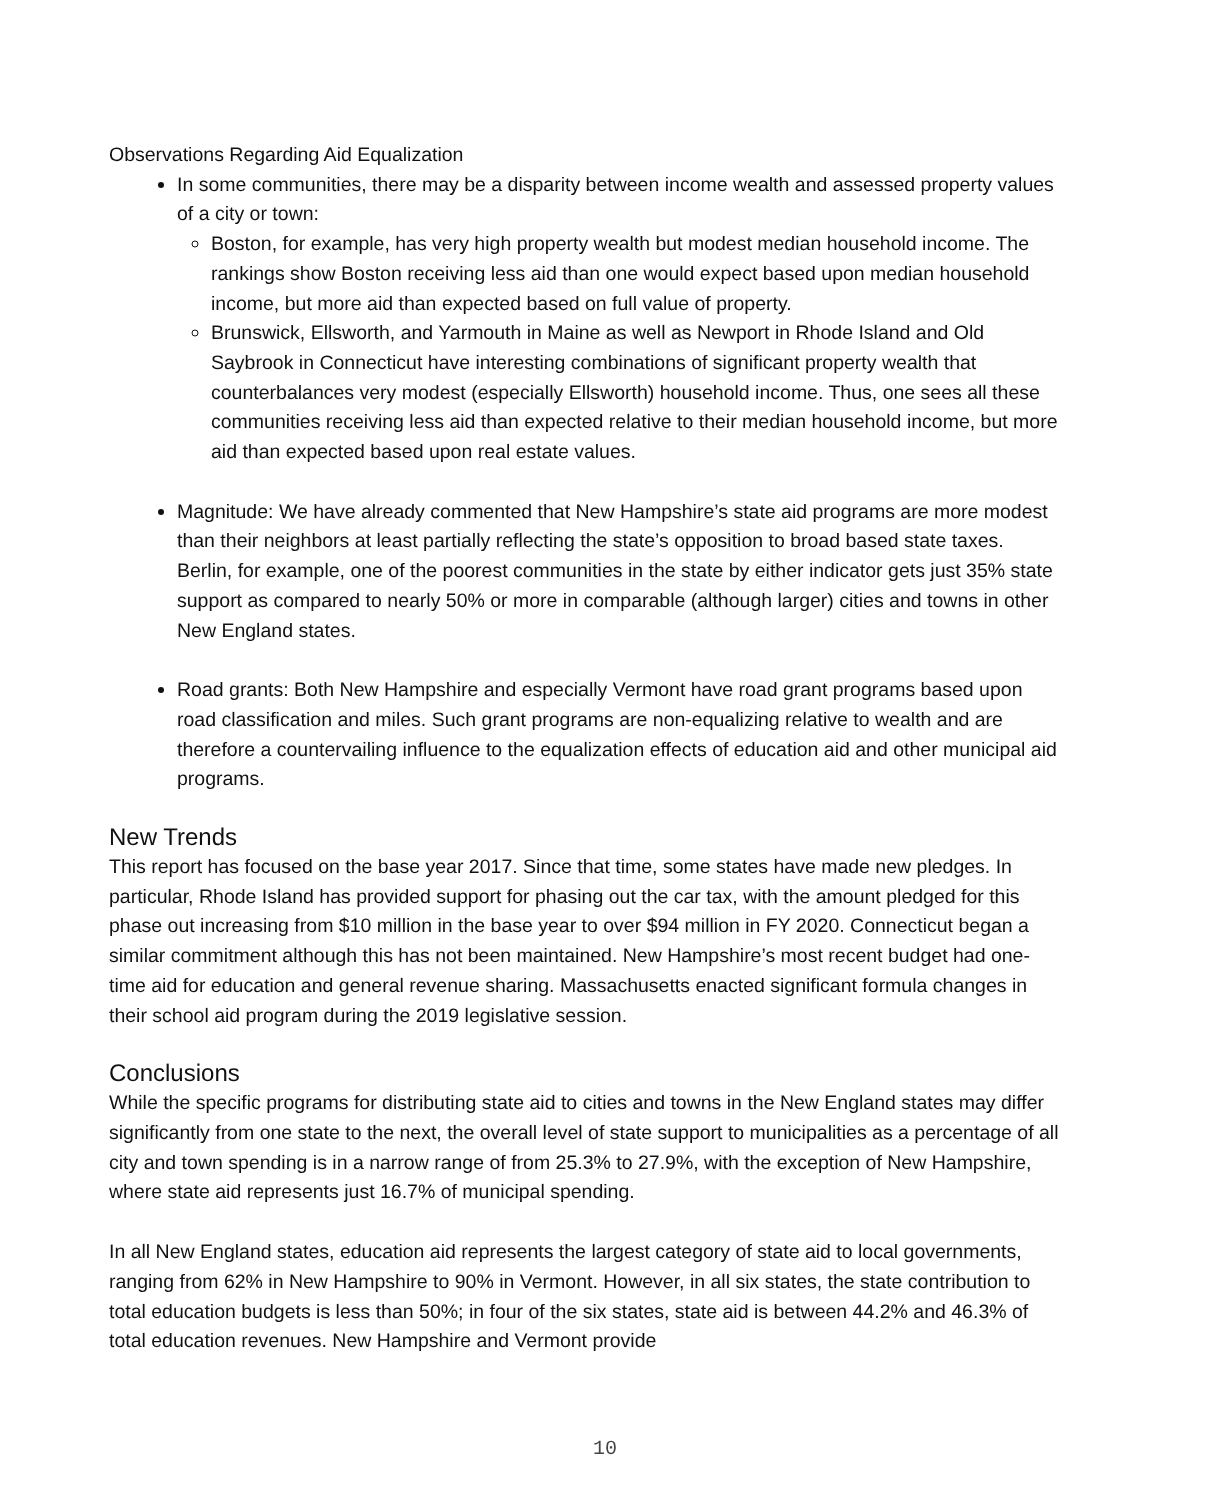Observations Regarding Aid Equalization
In some communities, there may be a disparity between income wealth and assessed property values of a city or town:
Boston, for example, has very high property wealth but modest median household income. The rankings show Boston receiving less aid than one would expect based upon median household income, but more aid than expected based on full value of property.
Brunswick, Ellsworth, and Yarmouth in Maine as well as Newport in Rhode Island and Old Saybrook in Connecticut have interesting combinations of significant property wealth that counterbalances very modest (especially Ellsworth) household income. Thus, one sees all these communities receiving less aid than expected relative to their median household income, but more aid than expected based upon real estate values.
Magnitude: We have already commented that New Hampshire’s state aid programs are more modest than their neighbors at least partially reflecting the state’s opposition to broad based state taxes. Berlin, for example, one of the poorest communities in the state by either indicator gets just 35% state support as compared to nearly 50% or more in comparable (although larger) cities and towns in other New England states.
Road grants: Both New Hampshire and especially Vermont have road grant programs based upon road classification and miles. Such grant programs are non-equalizing relative to wealth and are therefore a countervailing influence to the equalization effects of education aid and other municipal aid programs.
New Trends
This report has focused on the base year 2017. Since that time, some states have made new pledges. In particular, Rhode Island has provided support for phasing out the car tax, with the amount pledged for this phase out increasing from $10 million in the base year to over $94 million in FY 2020. Connecticut began a similar commitment although this has not been maintained. New Hampshire’s most recent budget had one-time aid for education and general revenue sharing. Massachusetts enacted significant formula changes in their school aid program during the 2019 legislative session.
Conclusions
While the specific programs for distributing state aid to cities and towns in the New England states may differ significantly from one state to the next, the overall level of state support to municipalities as a percentage of all city and town spending is in a narrow range of from 25.3% to 27.9%, with the exception of New Hampshire, where state aid represents just 16.7% of municipal spending.
In all New England states, education aid represents the largest category of state aid to local governments, ranging from 62% in New Hampshire to 90% in Vermont. However, in all six states, the state contribution to total education budgets is less than 50%; in four of the six states, state aid is between 44.2% and 46.3% of total education revenues. New Hampshire and Vermont provide
10